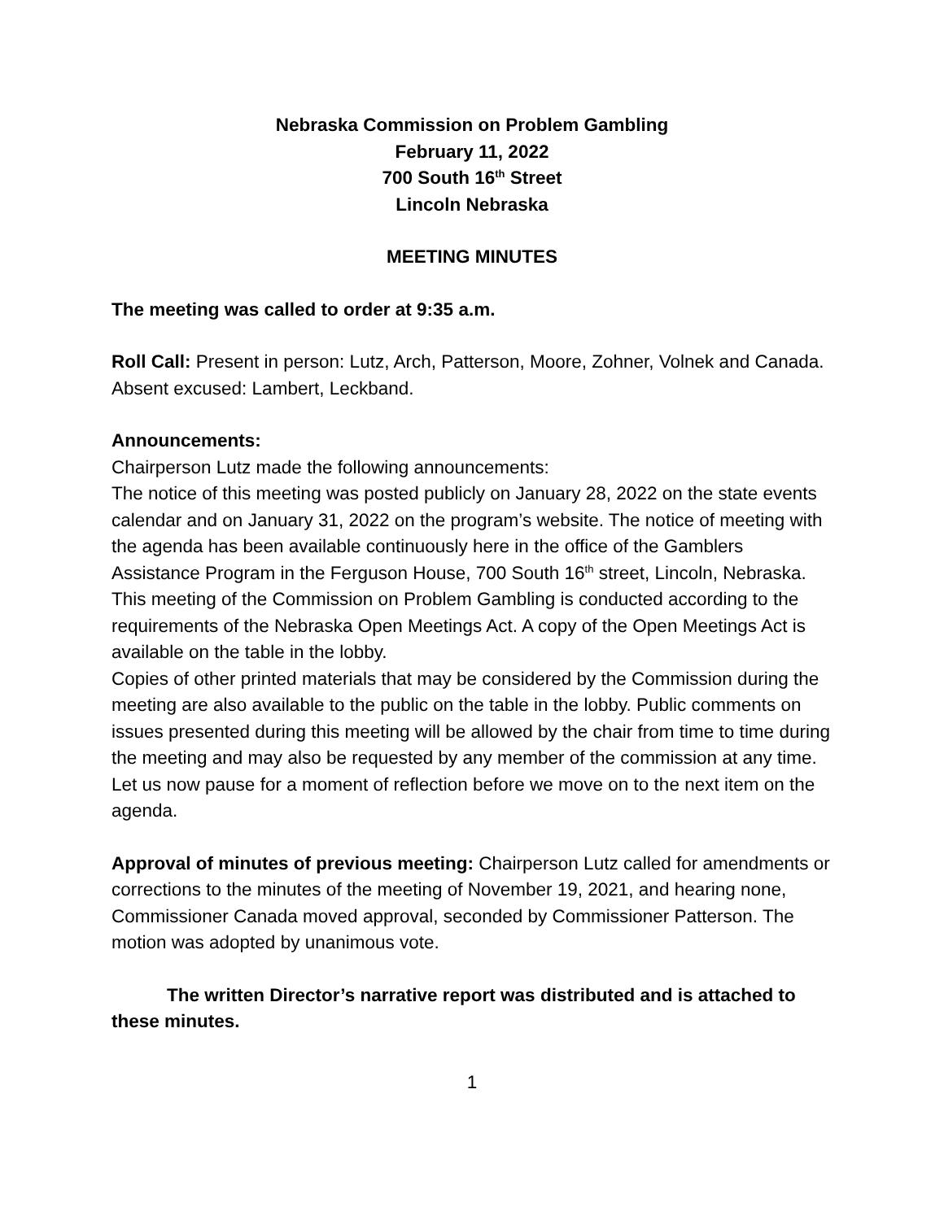Nebraska Commission on Problem Gambling
February 11, 2022
700 South 16<sup>th</sup> Street
Lincoln Nebraska
MEETING MINUTES
The meeting was called to order at 9:35 a.m.
Roll Call: Present in person: Lutz, Arch, Patterson, Moore, Zohner, Volnek and Canada. Absent excused: Lambert, Leckband.
Announcements:
Chairperson Lutz made the following announcements:
The notice of this meeting was posted publicly on January 28, 2022 on the state events calendar and on January 31, 2022 on the program’s website. The notice of meeting with the agenda has been available continuously here in the office of the Gamblers Assistance Program in the Ferguson House, 700 South 16<sup>th</sup> street, Lincoln, Nebraska.
This meeting of the Commission on Problem Gambling is conducted according to the requirements of the Nebraska Open Meetings Act. A copy of the Open Meetings Act is available on the table in the lobby.
Copies of other printed materials that may be considered by the Commission during the meeting are also available to the public on the table in the lobby. Public comments on issues presented during this meeting will be allowed by the chair from time to time during the meeting and may also be requested by any member of the commission at any time.
Let us now pause for a moment of reflection before we move on to the next item on the agenda.
Approval of minutes of previous meeting: Chairperson Lutz called for amendments or corrections to the minutes of the meeting of November 19, 2021, and hearing none, Commissioner Canada moved approval, seconded by Commissioner Patterson. The motion was adopted by unanimous vote.
The written Director’s narrative report was distributed and is attached to these minutes.
1